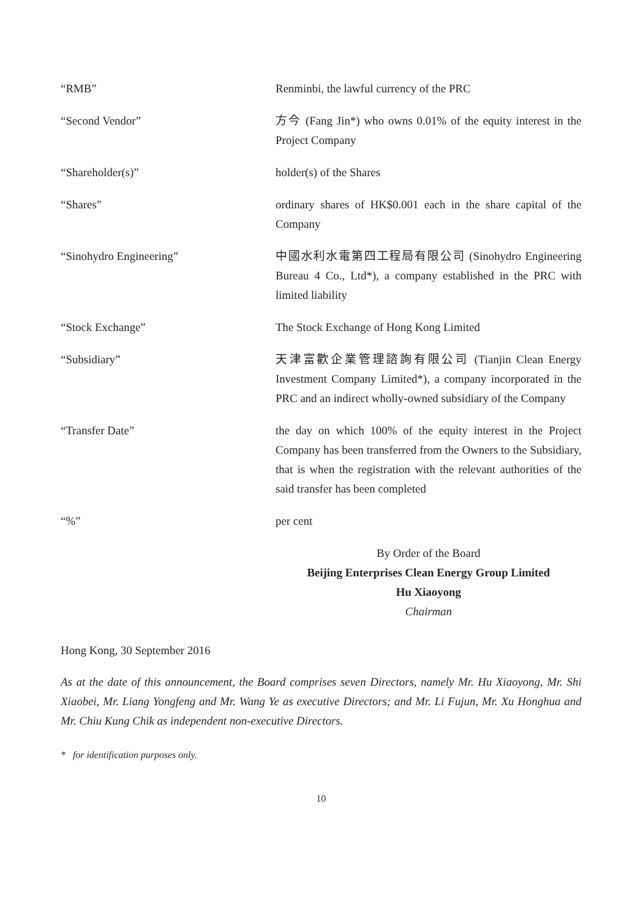“RMB” Renminbi, the lawful currency of the PRC
“Second Vendor” 方今 (Fang Jin*) who owns 0.01% of the equity interest in the Project Company
“Shareholder(s)” holder(s) of the Shares
“Shares” ordinary shares of HK$0.001 each in the share capital of the Company
“Sinohydro Engineering” 中國水利水電第四工程局有限公司 (Sinohydro Engineering Bureau 4 Co., Ltd*), a company established in the PRC with limited liability
“Stock Exchange” The Stock Exchange of Hong Kong Limited
“Subsidiary” 天津富歡企業管理諮詢有限公司 (Tianjin Clean Energy Investment Company Limited*), a company incorporated in the PRC and an indirect wholly-owned subsidiary of the Company
“Transfer Date” the day on which 100% of the equity interest in the Project Company has been transferred from the Owners to the Subsidiary, that is when the registration with the relevant authorities of the said transfer has been completed
“%” per cent
By Order of the Board
Beijing Enterprises Clean Energy Group Limited
Hu Xiaoyong
Chairman
Hong Kong, 30 September 2016
As at the date of this announcement, the Board comprises seven Directors, namely Mr. Hu Xiaoyong, Mr. Shi Xiaobei, Mr. Liang Yongfeng and Mr. Wang Ye as executive Directors; and Mr. Li Fujun, Mr. Xu Honghua and Mr. Chiu Kung Chik as independent non-executive Directors.
* for identification purposes only.
10